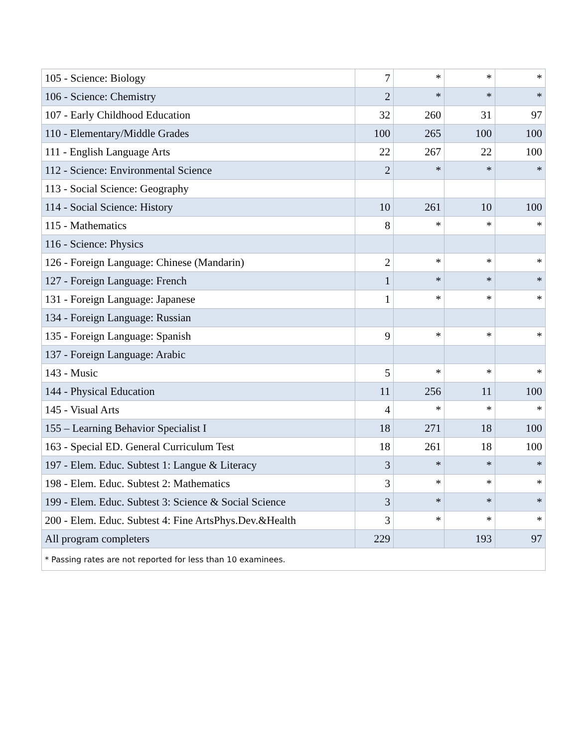| 105 - Science: Biology | 7 | * | * | * |
| 106 - Science: Chemistry | 2 | * | * | * |
| 107 - Early Childhood Education | 32 | 260 | 31 | 97 |
| 110 - Elementary/Middle Grades | 100 | 265 | 100 | 100 |
| 111 - English Language Arts | 22 | 267 | 22 | 100 |
| 112 - Science: Environmental Science | 2 | * | * | * |
| 113 - Social Science: Geography | | | | |
| 114 - Social Science: History | 10 | 261 | 10 | 100 |
| 115 - Mathematics | 8 | * | * | * |
| 116 - Science: Physics | | | | |
| 126 - Foreign Language: Chinese (Mandarin) | 2 | * | * | * |
| 127 - Foreign Language: French | 1 | * | * | * |
| 131 - Foreign Language: Japanese | 1 | * | * | * |
| 134 - Foreign Language: Russian | | | | |
| 135 - Foreign Language: Spanish | 9 | * | * | * |
| 137 - Foreign Language: Arabic | | | | |
| 143 - Music | 5 | * | * | * |
| 144 - Physical Education | 11 | 256 | 11 | 100 |
| 145 - Visual Arts | 4 | * | * | * |
| 155 – Learning Behavior Specialist I | 18 | 271 | 18 | 100 |
| 163 - Special ED. General Curriculum Test | 18 | 261 | 18 | 100 |
| 197 - Elem. Educ. Subtest 1: Langue & Literacy | 3 | * | * | * |
| 198 - Elem. Educ. Subtest 2: Mathematics | 3 | * | * | * |
| 199 - Elem. Educ. Subtest 3: Science & Social Science | 3 | * | * | * |
| 200 - Elem. Educ. Subtest 4: Fine ArtsPhys.Dev.&Health | 3 | * | * | * |
| All program completers | 229 | | 193 | 97 |
| * Passing rates are not reported for less than 10 examinees. | | | | |